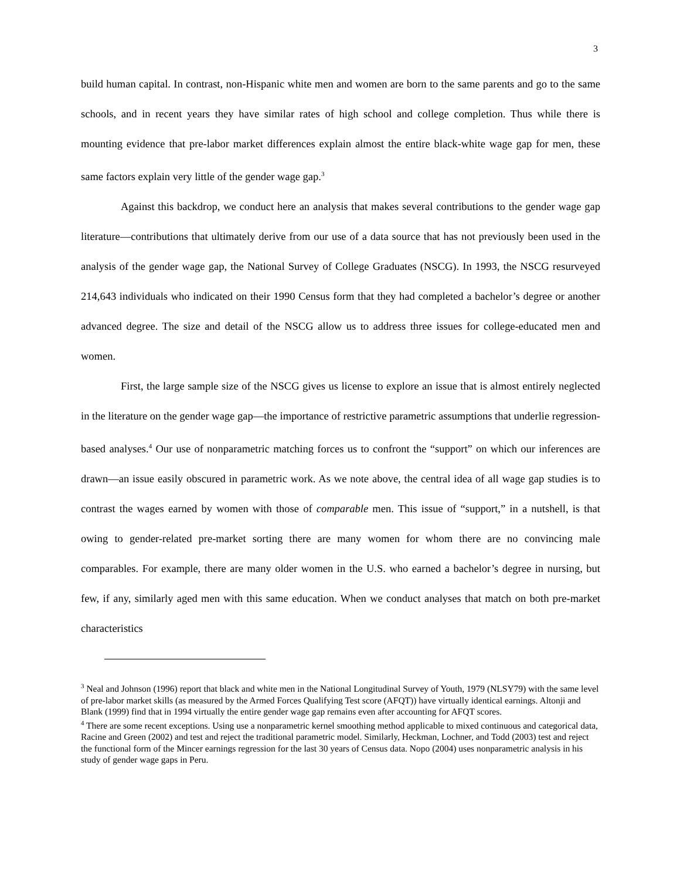3
build human capital. In contrast, non-Hispanic white men and women are born to the same parents and go to the same schools, and in recent years they have similar rates of high school and college completion. Thus while there is mounting evidence that pre-labor market differences explain almost the entire black-white wage gap for men, these same factors explain very little of the gender wage gap.<sup>3</sup>
Against this backdrop, we conduct here an analysis that makes several contributions to the gender wage gap literature—contributions that ultimately derive from our use of a data source that has not previously been used in the analysis of the gender wage gap, the National Survey of College Graduates (NSCG). In 1993, the NSCG resurveyed 214,643 individuals who indicated on their 1990 Census form that they had completed a bachelor’s degree or another advanced degree. The size and detail of the NSCG allow us to address three issues for college-educated men and women.
First, the large sample size of the NSCG gives us license to explore an issue that is almost entirely neglected in the literature on the gender wage gap—the importance of restrictive parametric assumptions that underlie regression-based analyses.<sup>4</sup> Our use of nonparametric matching forces us to confront the “support” on which our inferences are drawn—an issue easily obscured in parametric work. As we note above, the central idea of all wage gap studies is to contrast the wages earned by women with those of comparable men. This issue of “support,” in a nutshell, is that owing to gender-related pre-market sorting there are many women for whom there are no convincing male comparables. For example, there are many older women in the U.S. who earned a bachelor’s degree in nursing, but few, if any, similarly aged men with this same education. When we conduct analyses that match on both pre-market characteristics
<sup>3</sup> Neal and Johnson (1996) report that black and white men in the National Longitudinal Survey of Youth, 1979 (NLSY79) with the same level of pre-labor market skills (as measured by the Armed Forces Qualifying Test score (AFQT)) have virtually identical earnings. Altonji and Blank (1999) find that in 1994 virtually the entire gender wage gap remains even after accounting for AFQT scores.
<sup>4</sup> There are some recent exceptions. Using use a nonparametric kernel smoothing method applicable to mixed continuous and categorical data, Racine and Green (2002) and test and reject the traditional parametric model. Similarly, Heckman, Lochner, and Todd (2003) test and reject the functional form of the Mincer earnings regression for the last 30 years of Census data. Nopo (2004) uses nonparametric analysis in his study of gender wage gaps in Peru.